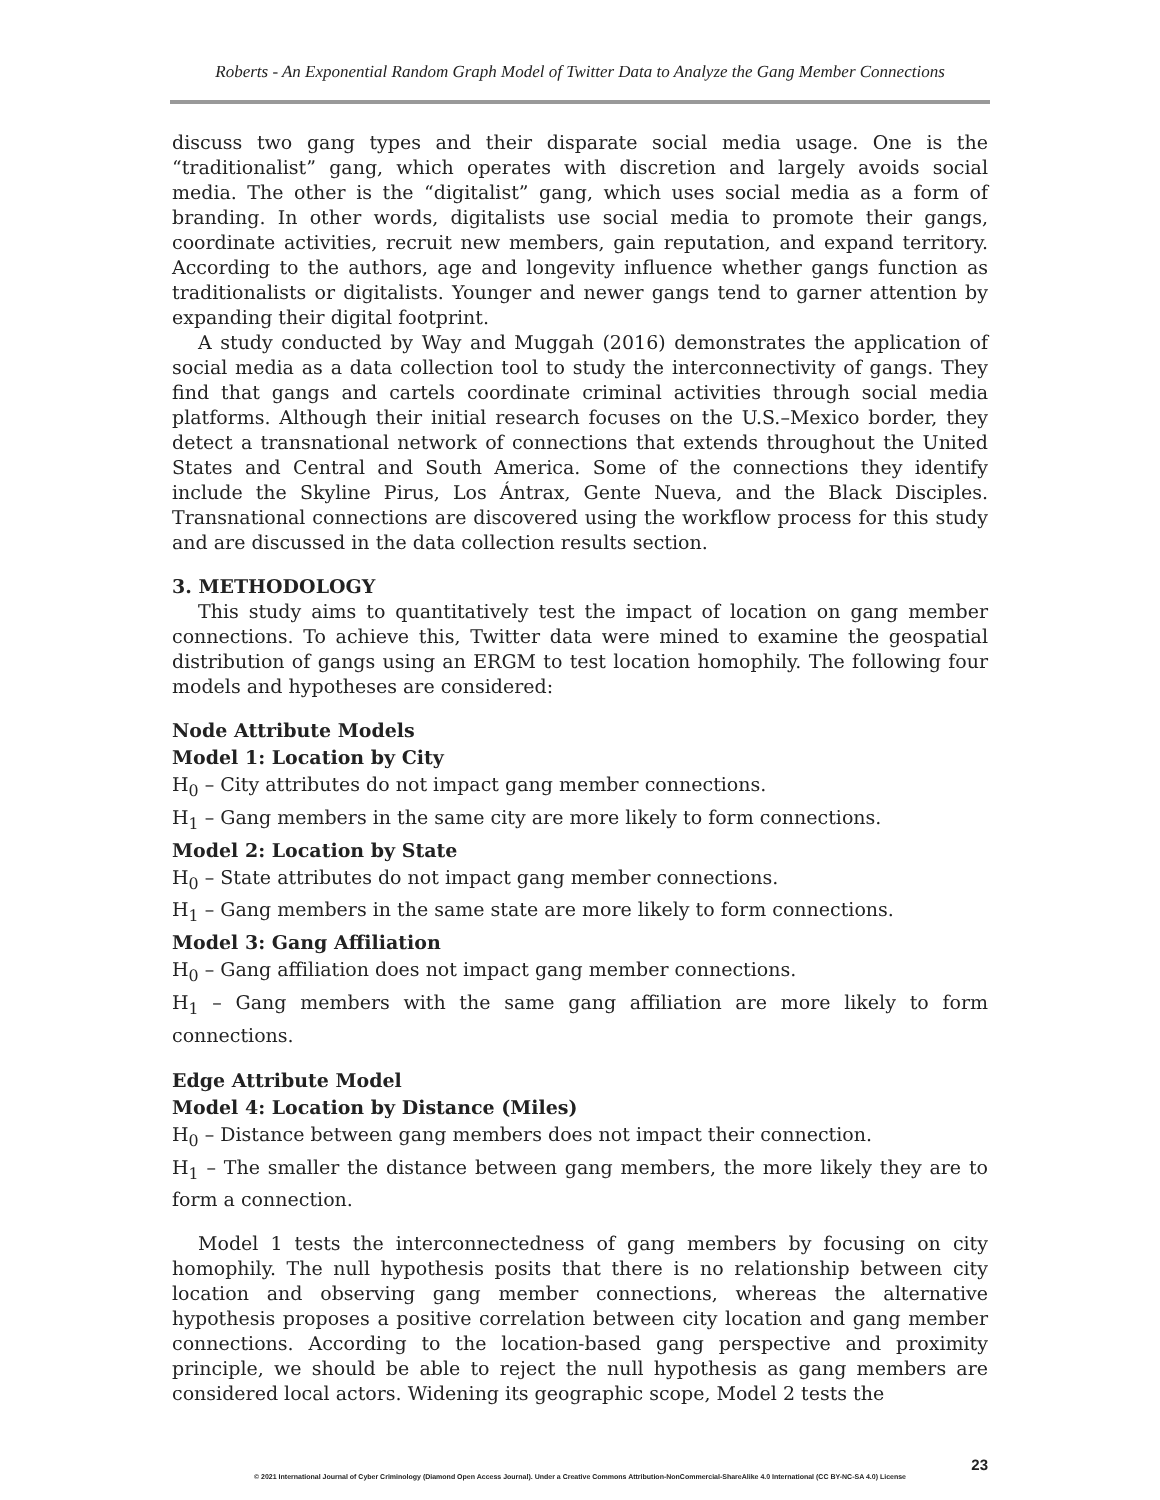Roberts - An Exponential Random Graph Model of Twitter Data to Analyze the Gang Member Connections
discuss two gang types and their disparate social media usage. One is the “traditionalist” gang, which operates with discretion and largely avoids social media. The other is the “digitalist” gang, which uses social media as a form of branding. In other words, digitalists use social media to promote their gangs, coordinate activities, recruit new members, gain reputation, and expand territory. According to the authors, age and longevity influence whether gangs function as traditionalists or digitalists. Younger and newer gangs tend to garner attention by expanding their digital footprint.
A study conducted by Way and Muggah (2016) demonstrates the application of social media as a data collection tool to study the interconnectivity of gangs. They find that gangs and cartels coordinate criminal activities through social media platforms. Although their initial research focuses on the U.S.–Mexico border, they detect a transnational network of connections that extends throughout the United States and Central and South America. Some of the connections they identify include the Skyline Pirus, Los Ántrax, Gente Nueva, and the Black Disciples. Transnational connections are discovered using the workflow process for this study and are discussed in the data collection results section.
3. METHODOLOGY
This study aims to quantitatively test the impact of location on gang member connections. To achieve this, Twitter data were mined to examine the geospatial distribution of gangs using an ERGM to test location homophily. The following four models and hypotheses are considered:
Node Attribute Models
Model 1: Location by City
H<sub>0</sub> – City attributes do not impact gang member connections.
H<sub>1</sub> – Gang members in the same city are more likely to form connections.
Model 2: Location by State
H<sub>0</sub> – State attributes do not impact gang member connections.
H<sub>1</sub> – Gang members in the same state are more likely to form connections.
Model 3: Gang Affiliation
H<sub>0</sub> – Gang affiliation does not impact gang member connections.
H<sub>1</sub> – Gang members with the same gang affiliation are more likely to form connections.
Edge Attribute Model
Model 4: Location by Distance (Miles)
H<sub>0</sub> – Distance between gang members does not impact their connection.
H<sub>1</sub> – The smaller the distance between gang members, the more likely they are to form a connection.
Model 1 tests the interconnectedness of gang members by focusing on city homophily. The null hypothesis posits that there is no relationship between city location and observing gang member connections, whereas the alternative hypothesis proposes a positive correlation between city location and gang member connections. According to the location-based gang perspective and proximity principle, we should be able to reject the null hypothesis as gang members are considered local actors. Widening its geographic scope, Model 2 tests the
23
© 2021 International Journal of Cyber Criminology (Diamond Open Access Journal). Under a Creative Commons Attribution-NonCommercial-ShareAlike 4.0 International (CC BY-NC-SA 4.0) License